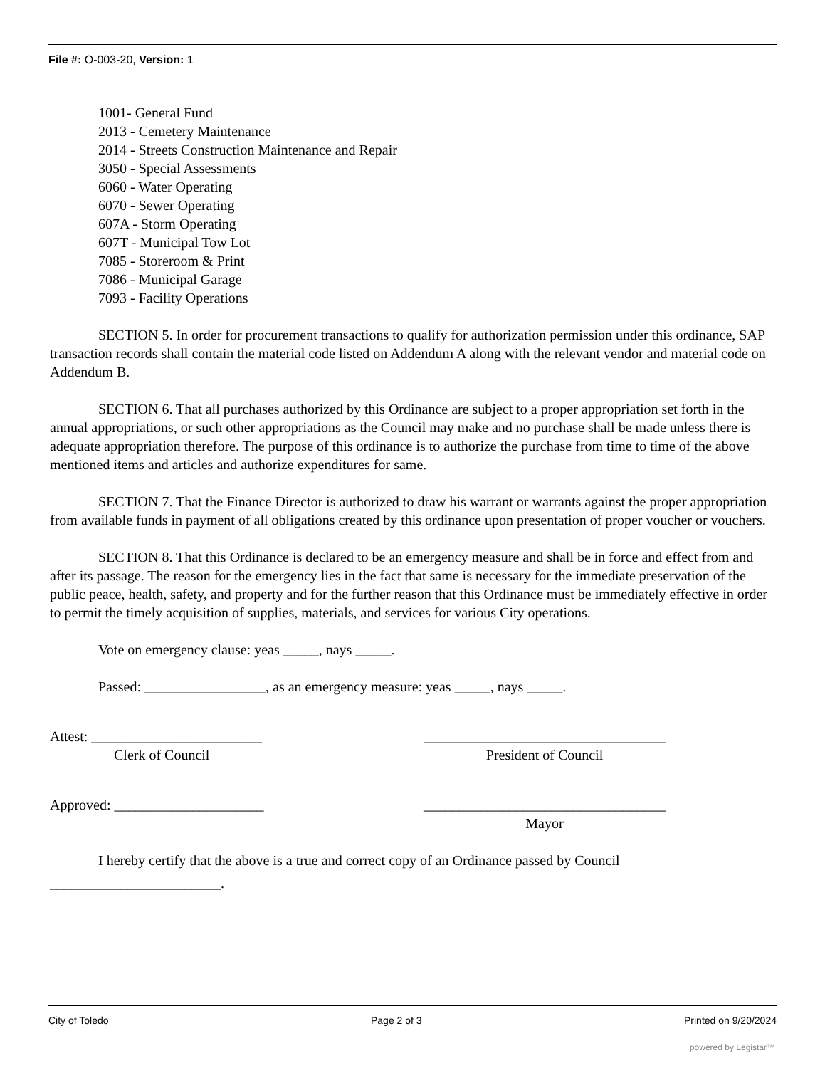File #: O-003-20, Version: 1
1001- General Fund
2013 - Cemetery Maintenance
2014 - Streets Construction Maintenance and Repair
3050 - Special Assessments
6060 - Water Operating
6070 - Sewer Operating
607A - Storm Operating
607T - Municipal Tow Lot
7085 - Storeroom & Print
7086 - Municipal Garage
7093 - Facility Operations
SECTION 5. In order for procurement transactions to qualify for authorization permission under this ordinance, SAP transaction records shall contain the material code listed on Addendum A along with the relevant vendor and material code on Addendum B.
SECTION 6. That all purchases authorized by this Ordinance are subject to a proper appropriation set forth in the annual appropriations, or such other appropriations as the Council may make and no purchase shall be made unless there is adequate appropriation therefore. The purpose of this ordinance is to authorize the purchase from time to time of the above mentioned items and articles and authorize expenditures for same.
SECTION 7. That the Finance Director is authorized to draw his warrant or warrants against the proper appropriation from available funds in payment of all obligations created by this ordinance upon presentation of proper voucher or vouchers.
SECTION 8. That this Ordinance is declared to be an emergency measure and shall be in force and effect from and after its passage. The reason for the emergency lies in the fact that same is necessary for the immediate preservation of the public peace, health, safety, and property and for the further reason that this Ordinance must be immediately effective in order to permit the timely acquisition of supplies, materials, and services for various City operations.
Vote on emergency clause: yeas _____, nays _____.
Passed: _________________, as an emergency measure: yeas _____, nays _____.
Attest: ________________________
Clerk of Council
__________________________________
President of Council
Approved: _____________________ __________________________________
Mayor
I hereby certify that the above is a true and correct copy of an Ordinance passed by Council
________________________.
City of Toledo Page 2 of 3 Printed on 9/20/2024
powered by Legistar™